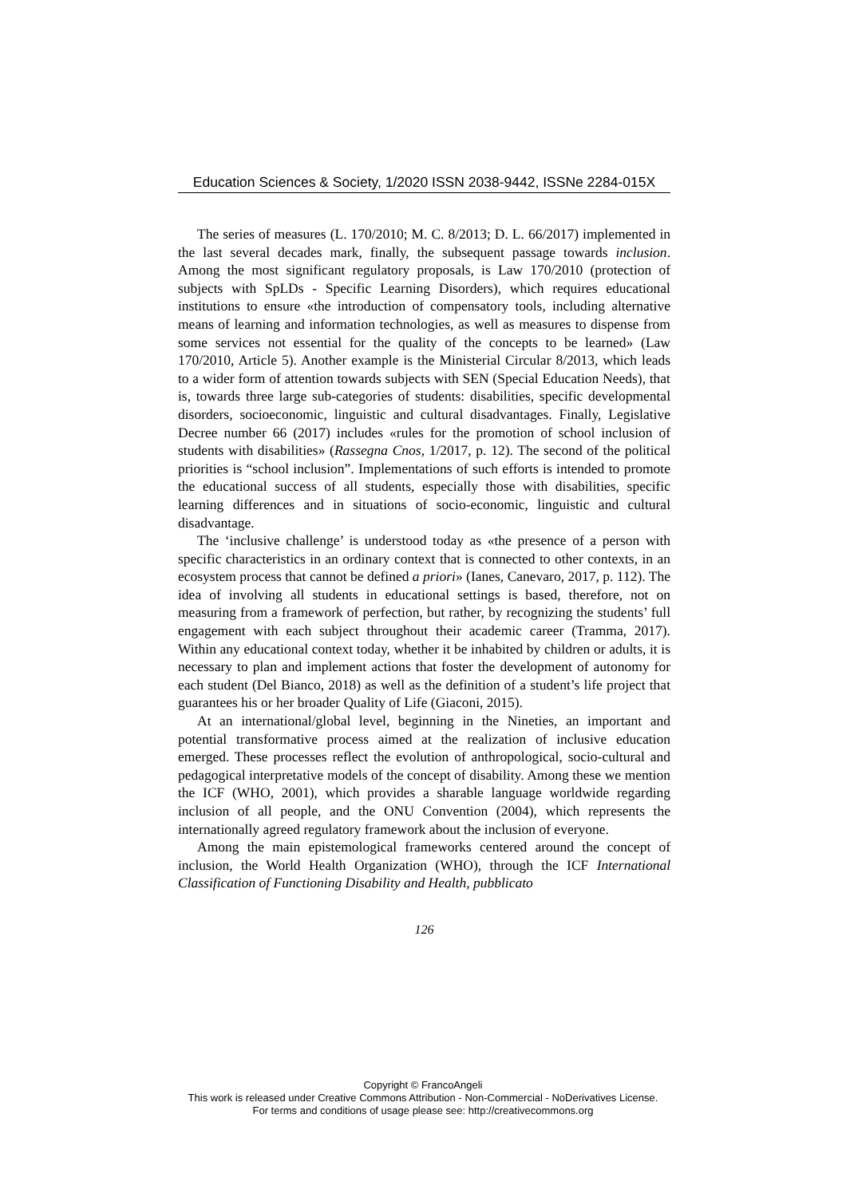Education Sciences & Society, 1/2020 ISSN 2038-9442, ISSNe 2284-015X
The series of measures (L. 170/2010; M. C. 8/2013; D. L. 66/2017) implemented in the last several decades mark, finally, the subsequent passage towards inclusion. Among the most significant regulatory proposals, is Law 170/2010 (protection of subjects with SpLDs - Specific Learning Disorders), which requires educational institutions to ensure «the introduction of compensatory tools, including alternative means of learning and information technologies, as well as measures to dispense from some services not essential for the quality of the concepts to be learned» (Law 170/2010, Article 5). Another example is the Ministerial Circular 8/2013, which leads to a wider form of attention towards subjects with SEN (Special Education Needs), that is, towards three large sub-categories of students: disabilities, specific developmental disorders, socioeconomic, linguistic and cultural disadvantages. Finally, Legislative Decree number 66 (2017) includes «rules for the promotion of school inclusion of students with disabilities» (Rassegna Cnos, 1/2017, p. 12). The second of the political priorities is “school inclusion”. Implementations of such efforts is intended to promote the educational success of all students, especially those with disabilities, specific learning differences and in situations of socio-economic, linguistic and cultural disadvantage.
The ‘inclusive challenge’ is understood today as «the presence of a person with specific characteristics in an ordinary context that is connected to other contexts, in an ecosystem process that cannot be defined a priori» (Ianes, Canevaro, 2017, p. 112). The idea of involving all students in educational settings is based, therefore, not on measuring from a framework of perfection, but rather, by recognizing the students’ full engagement with each subject throughout their academic career (Tramma, 2017). Within any educational context today, whether it be inhabited by children or adults, it is necessary to plan and implement actions that foster the development of autonomy for each student (Del Bianco, 2018) as well as the definition of a student’s life project that guarantees his or her broader Quality of Life (Giaconi, 2015).
At an international/global level, beginning in the Nineties, an important and potential transformative process aimed at the realization of inclusive education emerged. These processes reflect the evolution of anthropological, socio-cultural and pedagogical interpretative models of the concept of disability. Among these we mention the ICF (WHO, 2001), which provides a sharable language worldwide regarding inclusion of all people, and the ONU Convention (2004), which represents the internationally agreed regulatory framework about the inclusion of everyone.
Among the main epistemological frameworks centered around the concept of inclusion, the World Health Organization (WHO), through the ICF International Classification of Functioning Disability and Health, pubblicato
126
Copyright © FrancoAngeli
This work is released under Creative Commons Attribution - Non-Commercial - NoDerivatives License.
For terms and conditions of usage please see: http://creativecommons.org